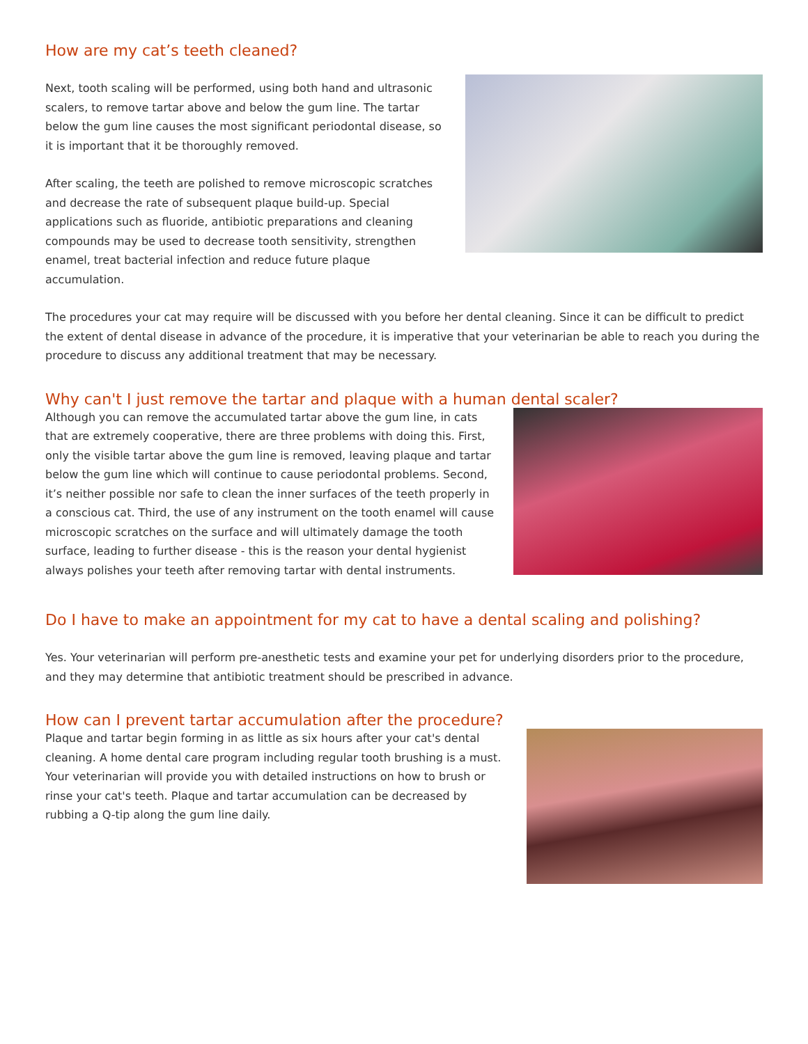How are my cat’s teeth cleaned?
Next, tooth scaling will be performed, using both hand and ultrasonic scalers, to remove tartar above and below the gum line. The tartar below the gum line causes the most significant periodontal disease, so it is important that it be thoroughly removed.
After scaling, the teeth are polished to remove microscopic scratches and decrease the rate of subsequent plaque build-up. Special applications such as fluoride, antibiotic preparations and cleaning compounds may be used to decrease tooth sensitivity, strengthen enamel, treat bacterial infection and reduce future plaque accumulation.
The procedures your cat may require will be discussed with you before her dental cleaning. Since it can be difficult to predict the extent of dental disease in advance of the procedure, it is imperative that your veterinarian be able to reach you during the procedure to discuss any additional treatment that may be necessary.
Why can't I just remove the tartar and plaque with a human dental scaler?
Although you can remove the accumulated tartar above the gum line, in cats that are extremely cooperative, there are three problems with doing this. First, only the visible tartar above the gum line is removed, leaving plaque and tartar below the gum line which will continue to cause periodontal problems. Second, it’s neither possible nor safe to clean the inner surfaces of the teeth properly in a conscious cat. Third, the use of any instrument on the tooth enamel will cause microscopic scratches on the surface and will ultimately damage the tooth surface, leading to further disease - this is the reason your dental hygienist always polishes your teeth after removing tartar with dental instruments.
Do I have to make an appointment for my cat to have a dental scaling and polishing?
Yes. Your veterinarian will perform pre-anesthetic tests and examine your pet for underlying disorders prior to the procedure, and they may determine that antibiotic treatment should be prescribed in advance.
How can I prevent tartar accumulation after the procedure?
Plaque and tartar begin forming in as little as six hours after your cat's dental cleaning. A home dental care program including regular tooth brushing is a must. Your veterinarian will provide you with detailed instructions on how to brush or rinse your cat's teeth. Plaque and tartar accumulation can be decreased by rubbing a Q-tip along the gum line daily.